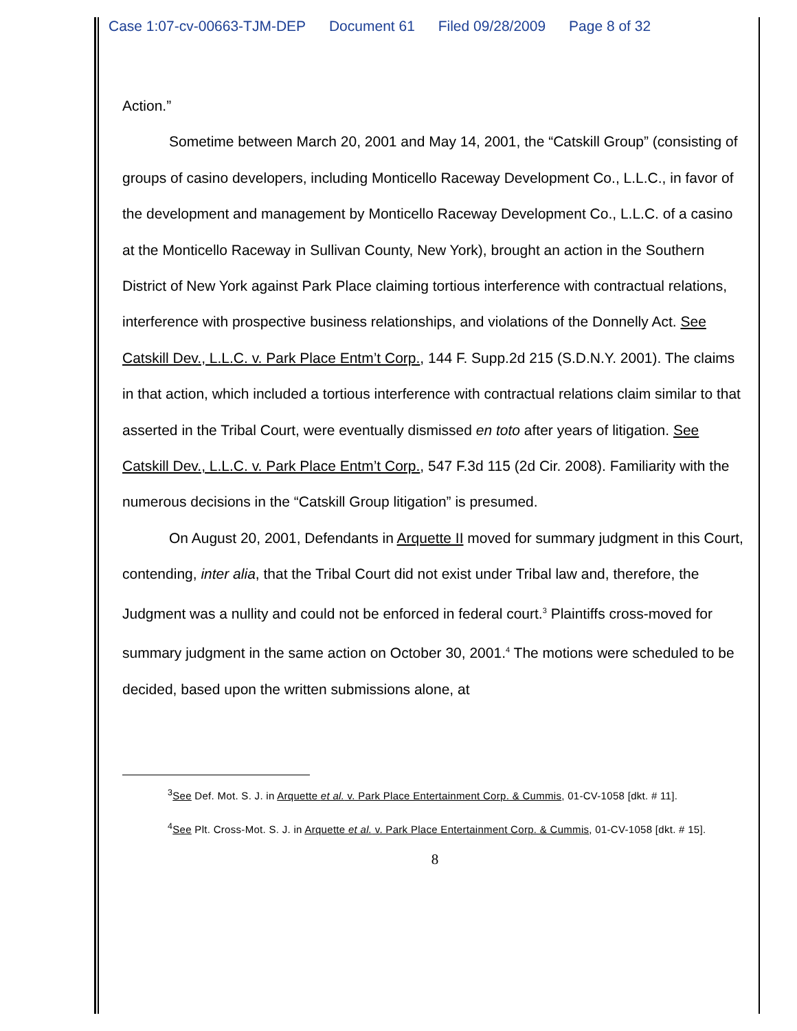Case 1:07-cv-00663-TJM-DEP Document 61 Filed 09/28/2009 Page 8 of 32
Action.”
Sometime between March 20, 2001 and May 14, 2001, the “Catskill Group” (consisting of groups of casino developers, including Monticello Raceway Development Co., L.L.C., in favor of the development and management by Monticello Raceway Development Co., L.L.C. of a casino at the Monticello Raceway in Sullivan County, New York), brought an action in the Southern District of New York against Park Place claiming tortious interference with contractual relations, interference with prospective business relationships, and violations of the Donnelly Act. See Catskill Dev., L.L.C. v. Park Place Entm’t Corp., 144 F. Supp.2d 215 (S.D.N.Y. 2001). The claims in that action, which included a tortious interference with contractual relations claim similar to that asserted in the Tribal Court, were eventually dismissed en toto after years of litigation. See Catskill Dev., L.L.C. v. Park Place Entm’t Corp., 547 F.3d 115 (2d Cir. 2008). Familiarity with the numerous decisions in the “Catskill Group litigation” is presumed.
On August 20, 2001, Defendants in Arquette II moved for summary judgment in this Court, contending, inter alia, that the Tribal Court did not exist under Tribal law and, therefore, the Judgment was a nullity and could not be enforced in federal court.<sup>3</sup> Plaintiffs cross-moved for summary judgment in the same action on October 30, 2001.<sup>4</sup> The motions were scheduled to be decided, based upon the written submissions alone, at
<sup>3</sup> See Def. Mot. S. J. in Arquette et al. v. Park Place Entertainment Corp. & Cummis, 01-CV-1058 [dkt. # 11].
<sup>4</sup> See Plt. Cross-Mot. S. J. in Arquette et al. v. Park Place Entertainment Corp. & Cummis, 01-CV-1058 [dkt. # 15].
8